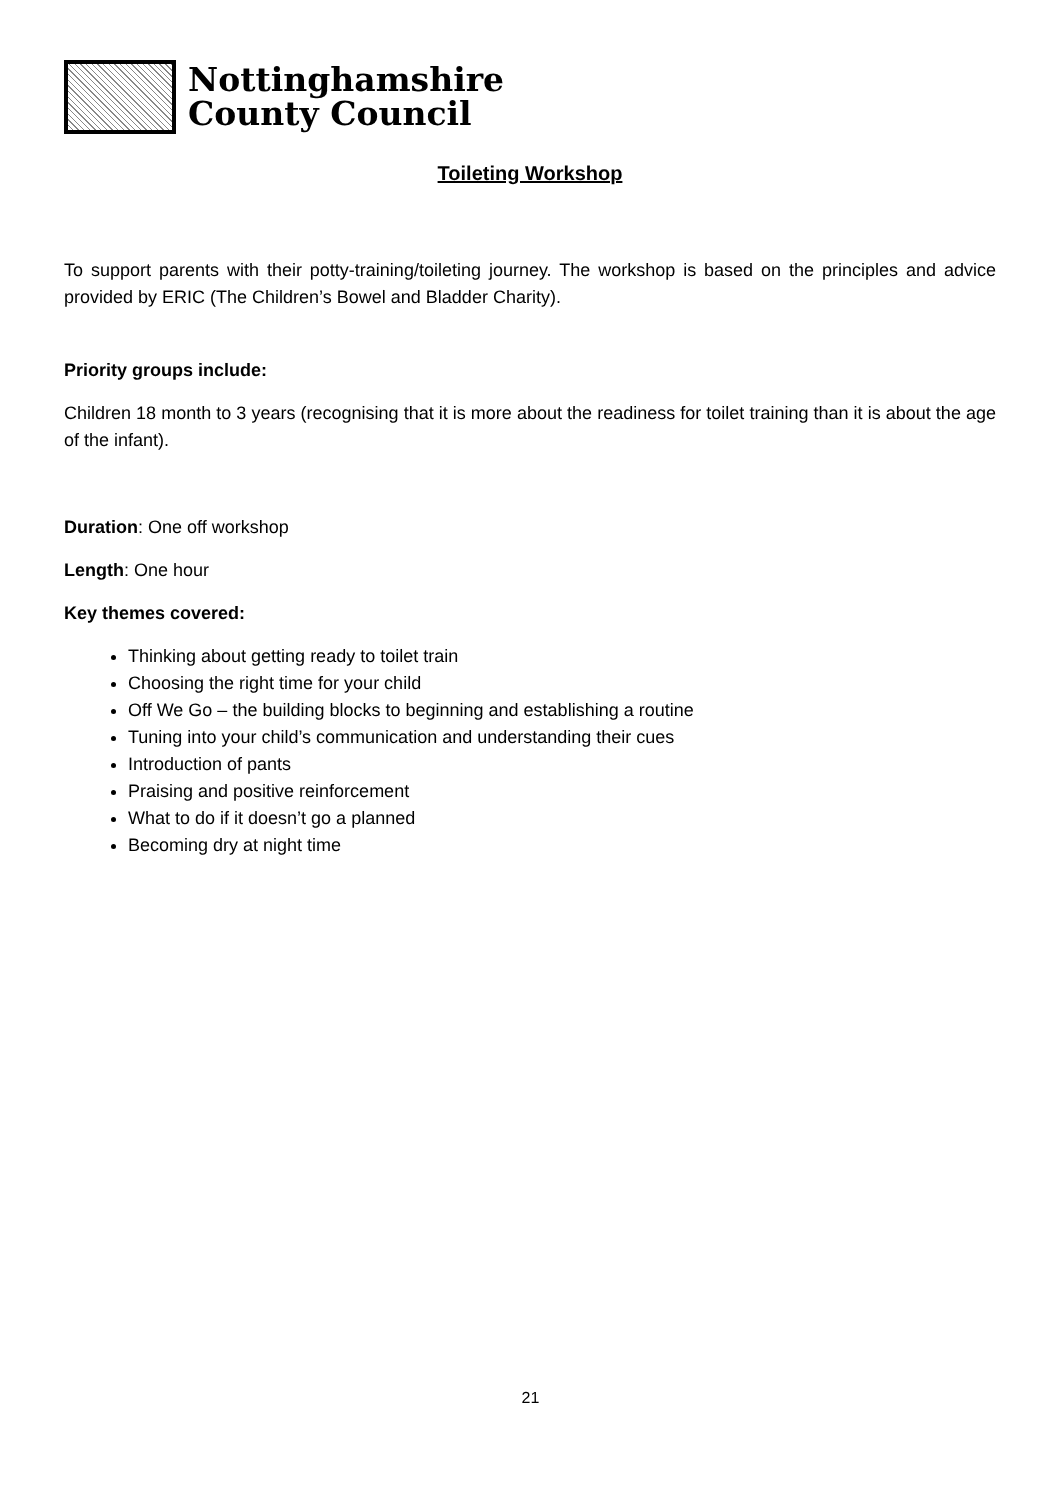Nottinghamshire
County Council
Toileting Workshop
To support parents with their potty-training/toileting journey. The workshop is based on the principles and advice provided by ERIC (The Children’s Bowel and Bladder Charity).
Priority groups include:
Children 18 month to 3 years (recognising that it is more about the readiness for toilet training than it is about the age of the infant).
Duration: One off workshop
Length: One hour
Key themes covered:
Thinking about getting ready to toilet train
Choosing the right time for your child
Off We Go – the building blocks to beginning and establishing a routine
Tuning into your child’s communication and understanding their cues
Introduction of pants
Praising and positive reinforcement
What to do if it doesn’t go a planned
Becoming dry at night time
21